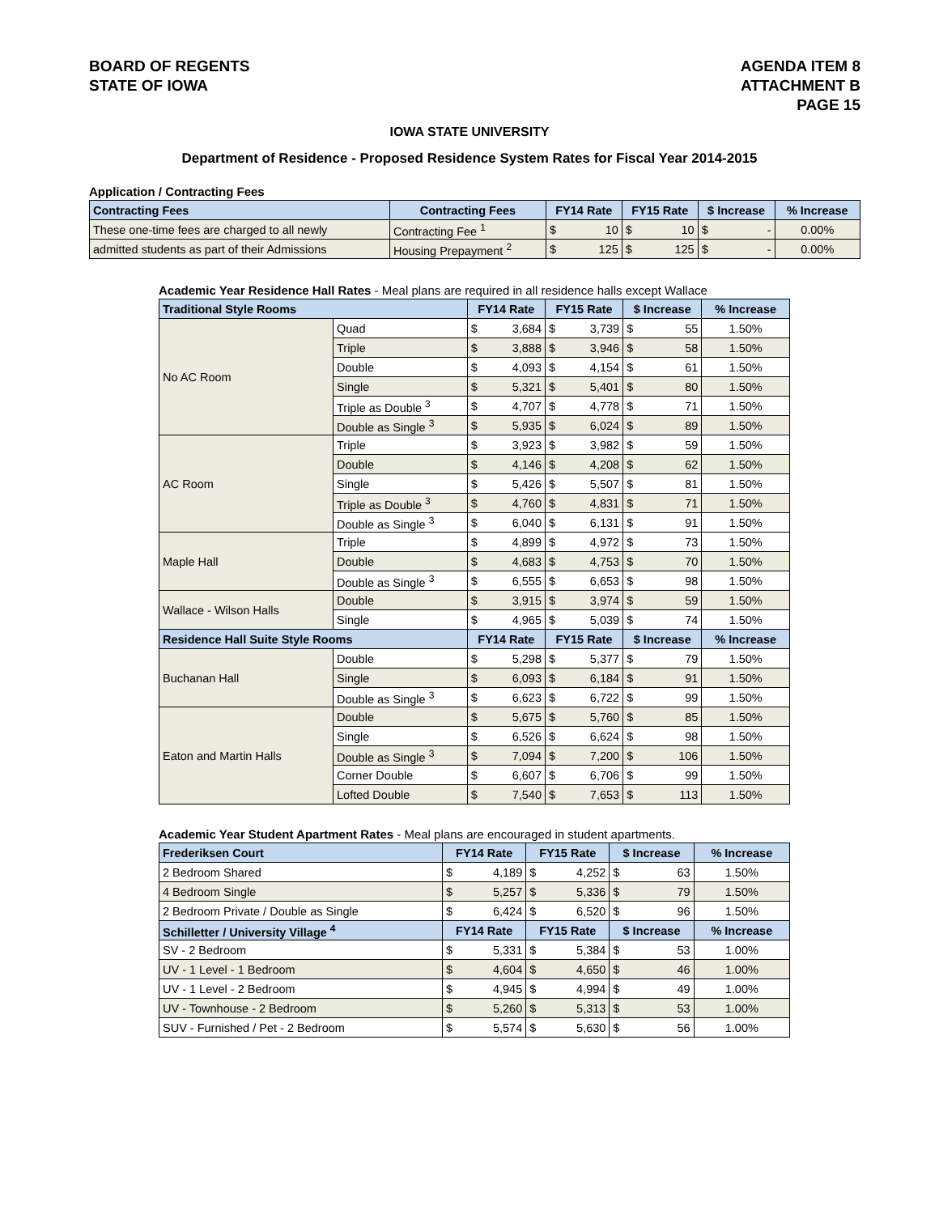BOARD OF REGENTS
STATE OF IOWA
AGENDA ITEM 8
ATTACHMENT B
PAGE 15
IOWA STATE UNIVERSITY
Department of Residence - Proposed Residence System Rates for Fiscal Year 2014-2015
Application / Contracting Fees
| Contracting Fees | Contracting Fees | FY14 Rate | | FY15 Rate | | $ Increase | | % Increase |
| --- | --- | --- | --- | --- | --- | --- | --- | --- |
| These one-time fees are charged to all newly | Contracting Fee <sup>1</sup> | $ | 10 | $ | 10 | $ | - | 0.00% |
| admitted students as part of their Admissions | Housing Prepayment <sup>2</sup> | $ | 125 | $ | 125 | $ | - | 0.00% |
Academic Year Residence Hall Rates - Meal plans are required in all residence halls except Wallace
| Traditional Style Rooms | | FY14 Rate | | FY15 Rate | | $ Increase | | % Increase |
| --- | --- | --- | --- | --- | --- | --- | --- | --- |
| No AC Room | Quad | $ | 3,684 | $ | 3,739 | $ | 55 | 1.50% |
| | Triple | $ | 3,888 | $ | 3,946 | $ | 58 | 1.50% |
| | Double | $ | 4,093 | $ | 4,154 | $ | 61 | 1.50% |
| | Single | $ | 5,321 | $ | 5,401 | $ | 80 | 1.50% |
| | Triple as Double <sup>3</sup> | $ | 4,707 | $ | 4,778 | $ | 71 | 1.50% |
| | Double as Single <sup>3</sup> | $ | 5,935 | $ | 6,024 | $ | 89 | 1.50% |
| AC Room | Triple | $ | 3,923 | $ | 3,982 | $ | 59 | 1.50% |
| | Double | $ | 4,146 | $ | 4,208 | $ | 62 | 1.50% |
| | Single | $ | 5,426 | $ | 5,507 | $ | 81 | 1.50% |
| | Triple as Double <sup>3</sup> | $ | 4,760 | $ | 4,831 | $ | 71 | 1.50% |
| | Double as Single <sup>3</sup> | $ | 6,040 | $ | 6,131 | $ | 91 | 1.50% |
| Maple Hall | Triple | $ | 4,899 | $ | 4,972 | $ | 73 | 1.50% |
| | Double | $ | 4,683 | $ | 4,753 | $ | 70 | 1.50% |
| | Double as Single <sup>3</sup> | $ | 6,555 | $ | 6,653 | $ | 98 | 1.50% |
| Wallace - Wilson Halls | Double | $ | 3,915 | $ | 3,974 | $ | 59 | 1.50% |
| | Single | $ | 4,965 | $ | 5,039 | $ | 74 | 1.50% |
| Residence Hall Suite Style Rooms | | FY14 Rate | | FY15 Rate | | $ Increase | | % Increase |
| Buchanan Hall | Double | $ | 5,298 | $ | 5,377 | $ | 79 | 1.50% |
| | Single | $ | 6,093 | $ | 6,184 | $ | 91 | 1.50% |
| | Double as Single <sup>3</sup> | $ | 6,623 | $ | 6,722 | $ | 99 | 1.50% |
| Eaton and Martin Halls | Double | $ | 5,675 | $ | 5,760 | $ | 85 | 1.50% |
| | Single | $ | 6,526 | $ | 6,624 | $ | 98 | 1.50% |
| | Double as Single <sup>3</sup> | $ | 7,094 | $ | 7,200 | $ | 106 | 1.50% |
| | Corner Double | $ | 6,607 | $ | 6,706 | $ | 99 | 1.50% |
| | Lofted Double | $ | 7,540 | $ | 7,653 | $ | 113 | 1.50% |
Academic Year Student Apartment Rates - Meal plans are encouraged in student apartments.
| Frederiksen Court | FY14 Rate | | FY15 Rate | | $ Increase | | % Increase |
| --- | --- | --- | --- | --- | --- | --- | --- |
| 2 Bedroom Shared | $ | 4,189 | $ | 4,252 | $ | 63 | 1.50% |
| 4 Bedroom Single | $ | 5,257 | $ | 5,336 | $ | 79 | 1.50% |
| 2 Bedroom Private / Double as Single | $ | 6,424 | $ | 6,520 | $ | 96 | 1.50% |
| Schilletter / University Village <sup>4</sup> | FY14 Rate | | FY15 Rate | | $ Increase | | % Increase |
| SV - 2 Bedroom | $ | 5,331 | $ | 5,384 | $ | 53 | 1.00% |
| UV - 1 Level - 1 Bedroom | $ | 4,604 | $ | 4,650 | $ | 46 | 1.00% |
| UV - 1 Level - 2 Bedroom | $ | 4,945 | $ | 4,994 | $ | 49 | 1.00% |
| UV - Townhouse - 2 Bedroom | $ | 5,260 | $ | 5,313 | $ | 53 | 1.00% |
| SUV - Furnished / Pet - 2 Bedroom | $ | 5,574 | $ | 5,630 | $ | 56 | 1.00% |